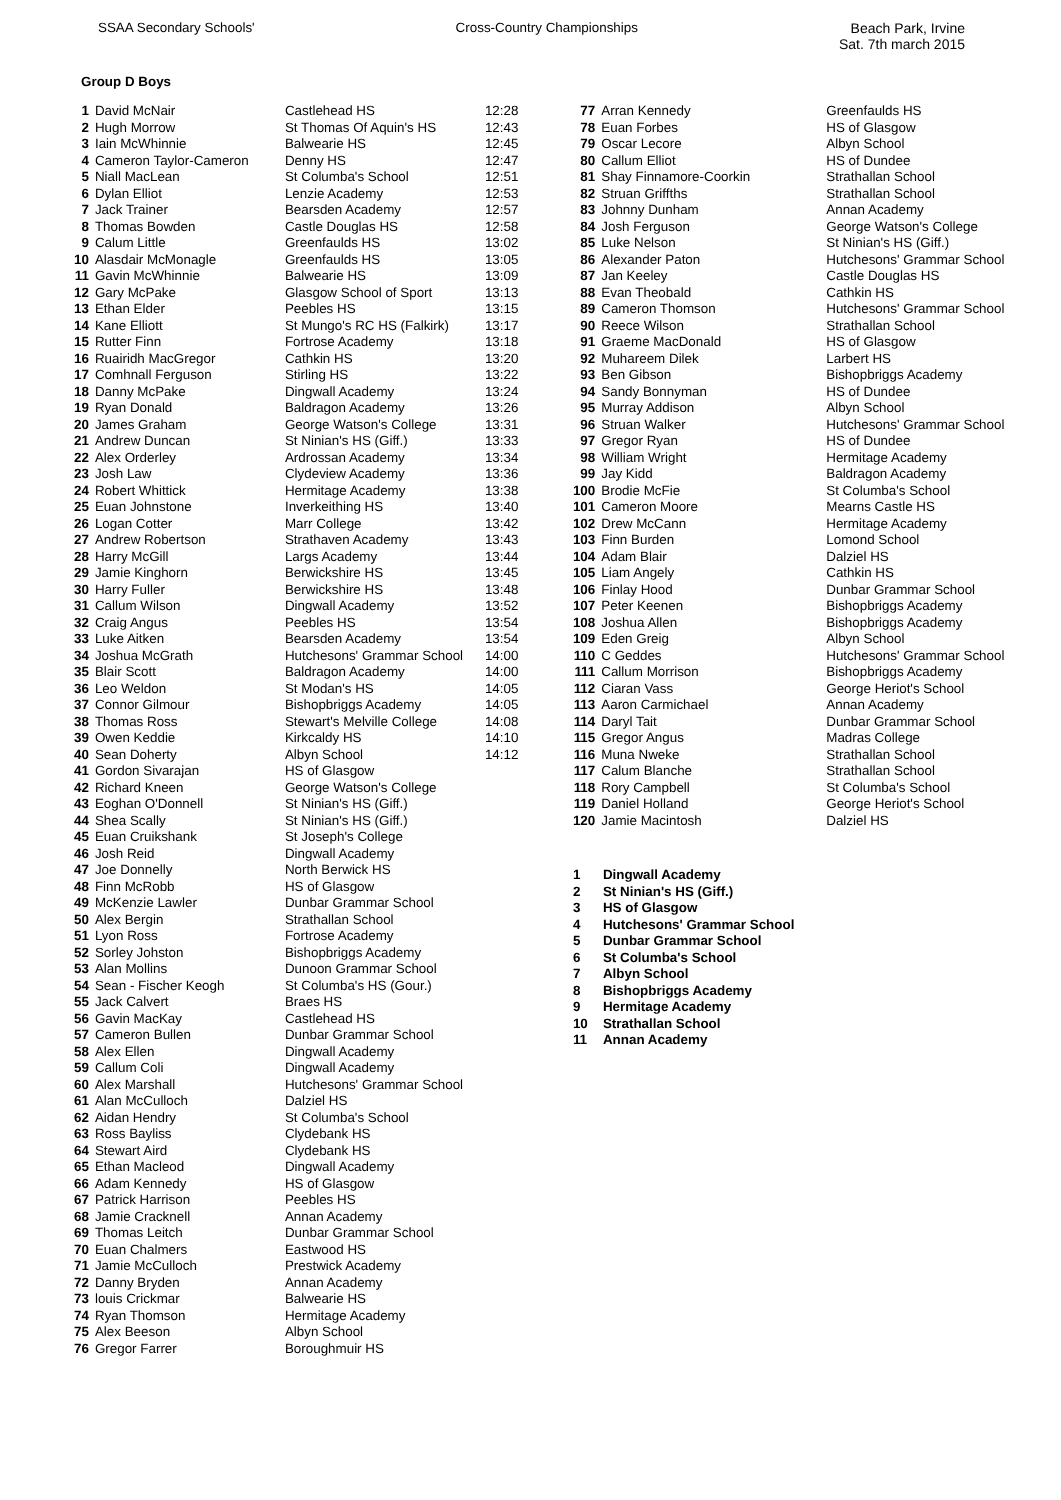SSAA Secondary Schools' Cross-Country Championships Beach Park, Irvine
Sat. 7th march 2015
Group D Boys
| 1 | David McNair | Castlehead HS | 12:28 |
| 2 | Hugh Morrow | St Thomas Of Aquin's HS | 12:43 |
| 3 | Iain McWhinnie | Balwearie HS | 12:45 |
| 4 | Cameron Taylor-Cameron | Denny HS | 12:47 |
| 5 | Niall MacLean | St Columba's School | 12:51 |
| 6 | Dylan Elliot | Lenzie Academy | 12:53 |
| 7 | Jack Trainer | Bearsden Academy | 12:57 |
| 8 | Thomas Bowden | Castle Douglas HS | 12:58 |
| 9 | Calum Little | Greenfaulds HS | 13:02 |
| 10 | Alasdair McMonagle | Greenfaulds HS | 13:05 |
| 11 | Gavin McWhinnie | Balwearie HS | 13:09 |
| 12 | Gary McPake | Glasgow School of Sport | 13:13 |
| 13 | Ethan Elder | Peebles HS | 13:15 |
| 14 | Kane Elliott | St Mungo's RC HS (Falkirk) | 13:17 |
| 15 | Rutter Finn | Fortrose Academy | 13:18 |
| 16 | Ruairidh MacGregor | Cathkin HS | 13:20 |
| 17 | Comhnall Ferguson | Stirling HS | 13:22 |
| 18 | Danny McPake | Dingwall Academy | 13:24 |
| 19 | Ryan Donald | Baldragon Academy | 13:26 |
| 20 | James Graham | George Watson's College | 13:31 |
| 21 | Andrew Duncan | St Ninian's HS (Giff.) | 13:33 |
| 22 | Alex Orderley | Ardrossan Academy | 13:34 |
| 23 | Josh Law | Clydeview Academy | 13:36 |
| 24 | Robert Whittick | Hermitage Academy | 13:38 |
| 25 | Euan Johnstone | Inverkeithing HS | 13:40 |
| 26 | Logan Cotter | Marr College | 13:42 |
| 27 | Andrew Robertson | Strathaven Academy | 13:43 |
| 28 | Harry McGill | Largs Academy | 13:44 |
| 29 | Jamie Kinghorn | Berwickshire HS | 13:45 |
| 30 | Harry Fuller | Berwickshire HS | 13:48 |
| 31 | Callum Wilson | Dingwall Academy | 13:52 |
| 32 | Craig Angus | Peebles HS | 13:54 |
| 33 | Luke Aitken | Bearsden Academy | 13:54 |
| 34 | Joshua McGrath | Hutchesons' Grammar School | 14:00 |
| 35 | Blair Scott | Baldragon Academy | 14:00 |
| 36 | Leo Weldon | St Modan's HS | 14:05 |
| 37 | Connor Gilmour | Bishopbriggs Academy | 14:05 |
| 38 | Thomas Ross | Stewart's Melville College | 14:08 |
| 39 | Owen Keddie | Kirkcaldy HS | 14:10 |
| 40 | Sean Doherty | Albyn School | 14:12 |
| 41 | Gordon Sivarajan | HS of Glasgow | |
| 42 | Richard Kneen | George Watson's College | |
| 43 | Eoghan O'Donnell | St Ninian's HS (Giff.) | |
| 44 | Shea Scally | St Ninian's HS (Giff.) | |
| 45 | Euan Cruikshank | St Joseph's College | |
| 46 | Josh Reid | Dingwall Academy | |
| 47 | Joe Donnelly | North Berwick HS | |
| 48 | Finn McRobb | HS of Glasgow | |
| 49 | McKenzie Lawler | Dunbar Grammar School | |
| 50 | Alex Bergin | Strathallan School | |
| 51 | Lyon Ross | Fortrose Academy | |
| 52 | Sorley Johston | Bishopbriggs Academy | |
| 53 | Alan Mollins | Dunoon Grammar School | |
| 54 | Sean - Fischer Keogh | St Columba's HS (Gour.) | |
| 55 | Jack Calvert | Braes HS | |
| 56 | Gavin MacKay | Castlehead HS | |
| 57 | Cameron Bullen | Dunbar Grammar School | |
| 58 | Alex Ellen | Dingwall Academy | |
| 59 | Callum Coli | Dingwall Academy | |
| 60 | Alex Marshall | Hutchesons' Grammar School | |
| 61 | Alan McCulloch | Dalziel HS | |
| 62 | Aidan Hendry | St Columba's School | |
| 63 | Ross Bayliss | Clydebank HS | |
| 64 | Stewart Aird | Clydebank HS | |
| 65 | Ethan Macleod | Dingwall Academy | |
| 66 | Adam Kennedy | HS of Glasgow | |
| 67 | Patrick Harrison | Peebles HS | |
| 68 | Jamie Cracknell | Annan Academy | |
| 69 | Thomas Leitch | Dunbar Grammar School | |
| 70 | Euan Chalmers | Eastwood HS | |
| 71 | Jamie McCulloch | Prestwick Academy | |
| 72 | Danny Bryden | Annan Academy | |
| 73 | louis Crickmar | Balwearie HS | |
| 74 | Ryan Thomson | Hermitage Academy | |
| 75 | Alex Beeson | Albyn School | |
| 76 | Gregor Farrer | Boroughmuir HS | |
| 77 | Arran Kennedy | Greenfaulds HS |
| 78 | Euan Forbes | HS of Glasgow |
| 79 | Oscar Lecore | Albyn School |
| 80 | Callum Elliot | HS of Dundee |
| 81 | Shay Finnamore-Coorkin | Strathallan School |
| 82 | Struan Griffths | Strathallan School |
| 83 | Johnny Dunham | Annan Academy |
| 84 | Josh Ferguson | George Watson's College |
| 85 | Luke Nelson | St Ninian's HS (Giff.) |
| 86 | Alexander Paton | Hutchesons' Grammar School |
| 87 | Jan Keeley | Castle Douglas HS |
| 88 | Evan Theobald | Cathkin HS |
| 89 | Cameron Thomson | Hutchesons' Grammar School |
| 90 | Reece Wilson | Strathallan School |
| 91 | Graeme MacDonald | HS of Glasgow |
| 92 | Muhareem Dilek | Larbert HS |
| 93 | Ben Gibson | Bishopbriggs Academy |
| 94 | Sandy Bonnyman | HS of Dundee |
| 95 | Murray Addison | Albyn School |
| 96 | Struan Walker | Hutchesons' Grammar School |
| 97 | Gregor Ryan | HS of Dundee |
| 98 | William Wright | Hermitage Academy |
| 99 | Jay Kidd | Baldragon Academy |
| 100 | Brodie McFie | St Columba's School |
| 101 | Cameron Moore | Mearns Castle HS |
| 102 | Drew McCann | Hermitage Academy |
| 103 | Finn Burden | Lomond School |
| 104 | Adam Blair | Dalziel HS |
| 105 | Liam Angely | Cathkin HS |
| 106 | Finlay Hood | Dunbar Grammar School |
| 107 | Peter Keenen | Bishopbriggs Academy |
| 108 | Joshua Allen | Bishopbriggs Academy |
| 109 | Eden Greig | Albyn School |
| 110 | C Geddes | Hutchesons' Grammar School |
| 111 | Callum Morrison | Bishopbriggs Academy |
| 112 | Ciaran Vass | George Heriot's School |
| 113 | Aaron Carmichael | Annan Academy |
| 114 | Daryl Tait | Dunbar Grammar School |
| 115 | Gregor Angus | Madras College |
| 116 | Muna Nweke | Strathallan School |
| 117 | Calum Blanche | Strathallan School |
| 118 | Rory Campbell | St Columba's School |
| 119 | Daniel Holland | George Heriot's School |
| 120 | Jamie Macintosh | Dalziel HS |
| 1 | Dingwall Academy |
| 2 | St Ninian's HS (Giff.) |
| 3 | HS of Glasgow |
| 4 | Hutchesons' Grammar School |
| 5 | Dunbar Grammar School |
| 6 | St Columba's School |
| 7 | Albyn School |
| 8 | Bishopbriggs Academy |
| 9 | Hermitage Academy |
| 10 | Strathallan School |
| 11 | Annan Academy |